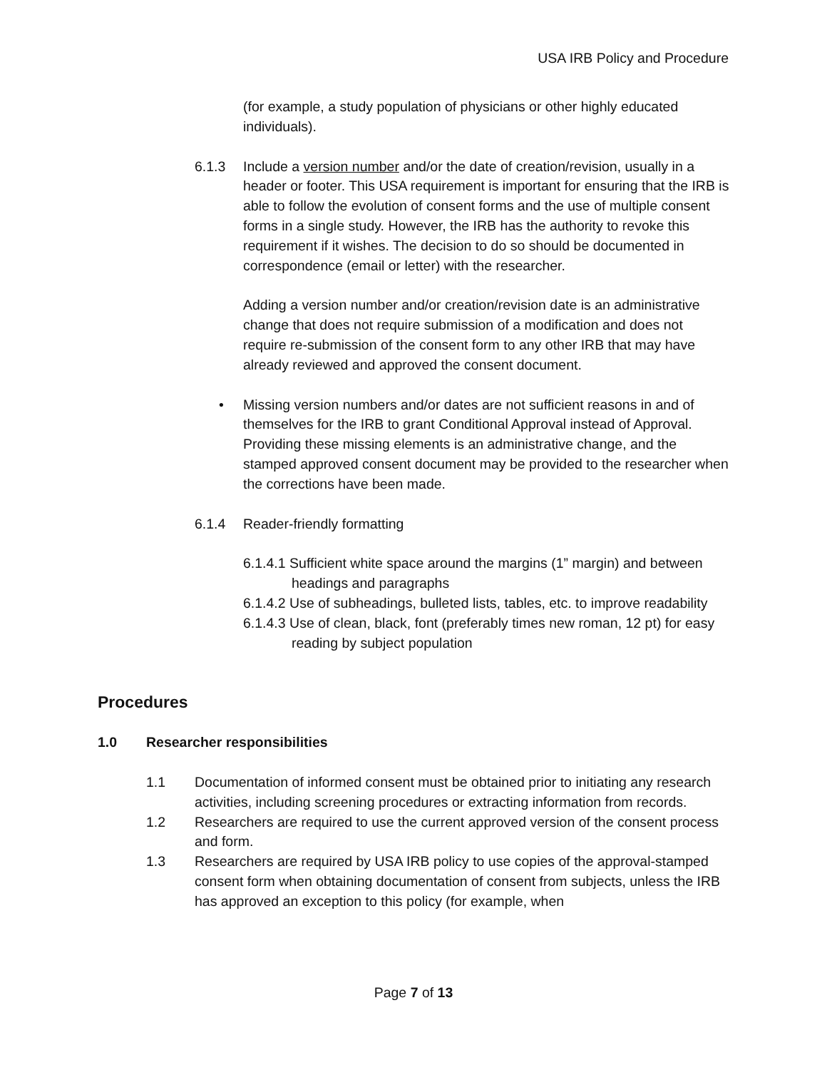USA IRB Policy and Procedure
(for example, a study population of physicians or other highly educated individuals).
6.1.3 Include a version number and/or the date of creation/revision, usually in a header or footer. This USA requirement is important for ensuring that the IRB is able to follow the evolution of consent forms and the use of multiple consent forms in a single study. However, the IRB has the authority to revoke this requirement if it wishes. The decision to do so should be documented in correspondence (email or letter) with the researcher.
Adding a version number and/or creation/revision date is an administrative change that does not require submission of a modification and does not require re-submission of the consent form to any other IRB that may have already reviewed and approved the consent document.
• Missing version numbers and/or dates are not sufficient reasons in and of themselves for the IRB to grant Conditional Approval instead of Approval. Providing these missing elements is an administrative change, and the stamped approved consent document may be provided to the researcher when the corrections have been made.
6.1.4 Reader-friendly formatting
6.1.4.1 Sufficient white space around the margins (1” margin) and between headings and paragraphs
6.1.4.2 Use of subheadings, bulleted lists, tables, etc. to improve readability
6.1.4.3 Use of clean, black, font (preferably times new roman, 12 pt) for easy reading by subject population
Procedures
1.0 Researcher responsibilities
1.1 Documentation of informed consent must be obtained prior to initiating any research activities, including screening procedures or extracting information from records.
1.2 Researchers are required to use the current approved version of the consent process and form.
1.3 Researchers are required by USA IRB policy to use copies of the approval-stamped consent form when obtaining documentation of consent from subjects, unless the IRB has approved an exception to this policy (for example, when
Page 7 of 13